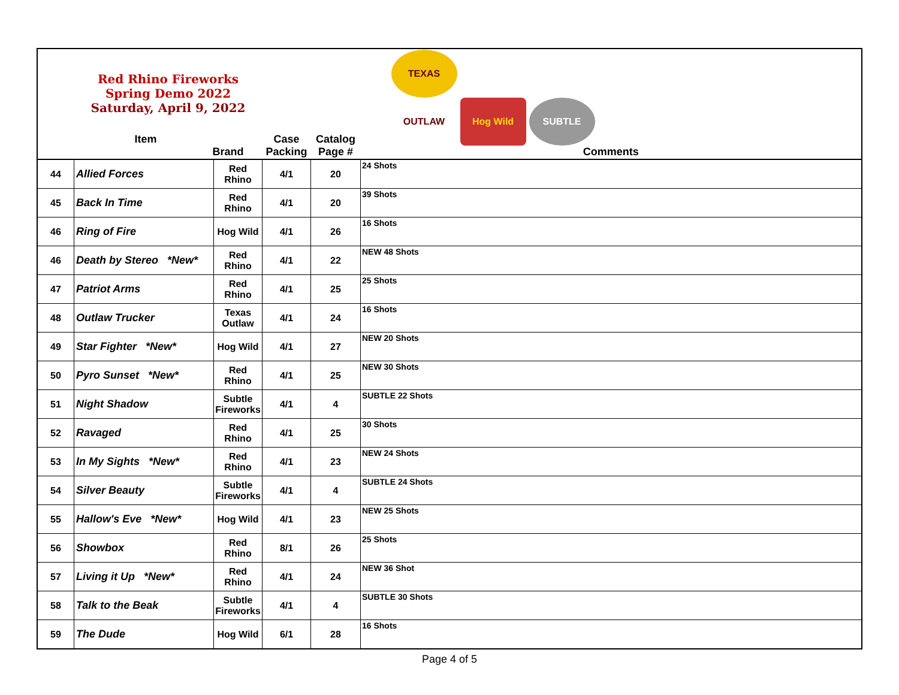| | Red Rhino Fireworks Spring Demo 2022 Saturday, April 9, 2022 Item Brand | | Case Packing | Catalog Page # | TEXAS OUTLAW Hog Wild SUBTLE Comments |
| 44 | Allied Forces | Red Rhino | 4/1 | 20 | 24 Shots |
| 45 | Back In Time | Red Rhino | 4/1 | 20 | 39 Shots |
| 46 | Ring of Fire | Hog Wild | 4/1 | 26 | 16 Shots |
| 46 | Death by Stereo *New* | Red Rhino | 4/1 | 22 | NEW 48 Shots |
| 47 | Patriot Arms | Red Rhino | 4/1 | 25 | 25 Shots |
| 48 | Outlaw Trucker | Texas Outlaw | 4/1 | 24 | 16 Shots |
| 49 | Star Fighter *New* | Hog Wild | 4/1 | 27 | NEW 20 Shots |
| 50 | Pyro Sunset *New* | Red Rhino | 4/1 | 25 | NEW 30 Shots |
| 51 | Night Shadow | Subtle Fireworks | 4/1 | 4 | SUBTLE 22 Shots |
| 52 | Ravaged | Red Rhino | 4/1 | 25 | 30 Shots |
| 53 | In My Sights *New* | Red Rhino | 4/1 | 23 | NEW 24 Shots |
| 54 | Silver Beauty | Subtle Fireworks | 4/1 | 4 | SUBTLE 24 Shots |
| 55 | Hallow's Eve *New* | Hog Wild | 4/1 | 23 | NEW 25 Shots |
| 56 | Showbox | Red Rhino | 8/1 | 26 | 25 Shots |
| 57 | Living it Up *New* | Red Rhino | 4/1 | 24 | NEW 36 Shot |
| 58 | Talk to the Beak | Subtle Fireworks | 4/1 | 4 | SUBTLE 30 Shots |
| 59 | The Dude | Hog Wild | 6/1 | 28 | 16 Shots |
Page 4 of 5